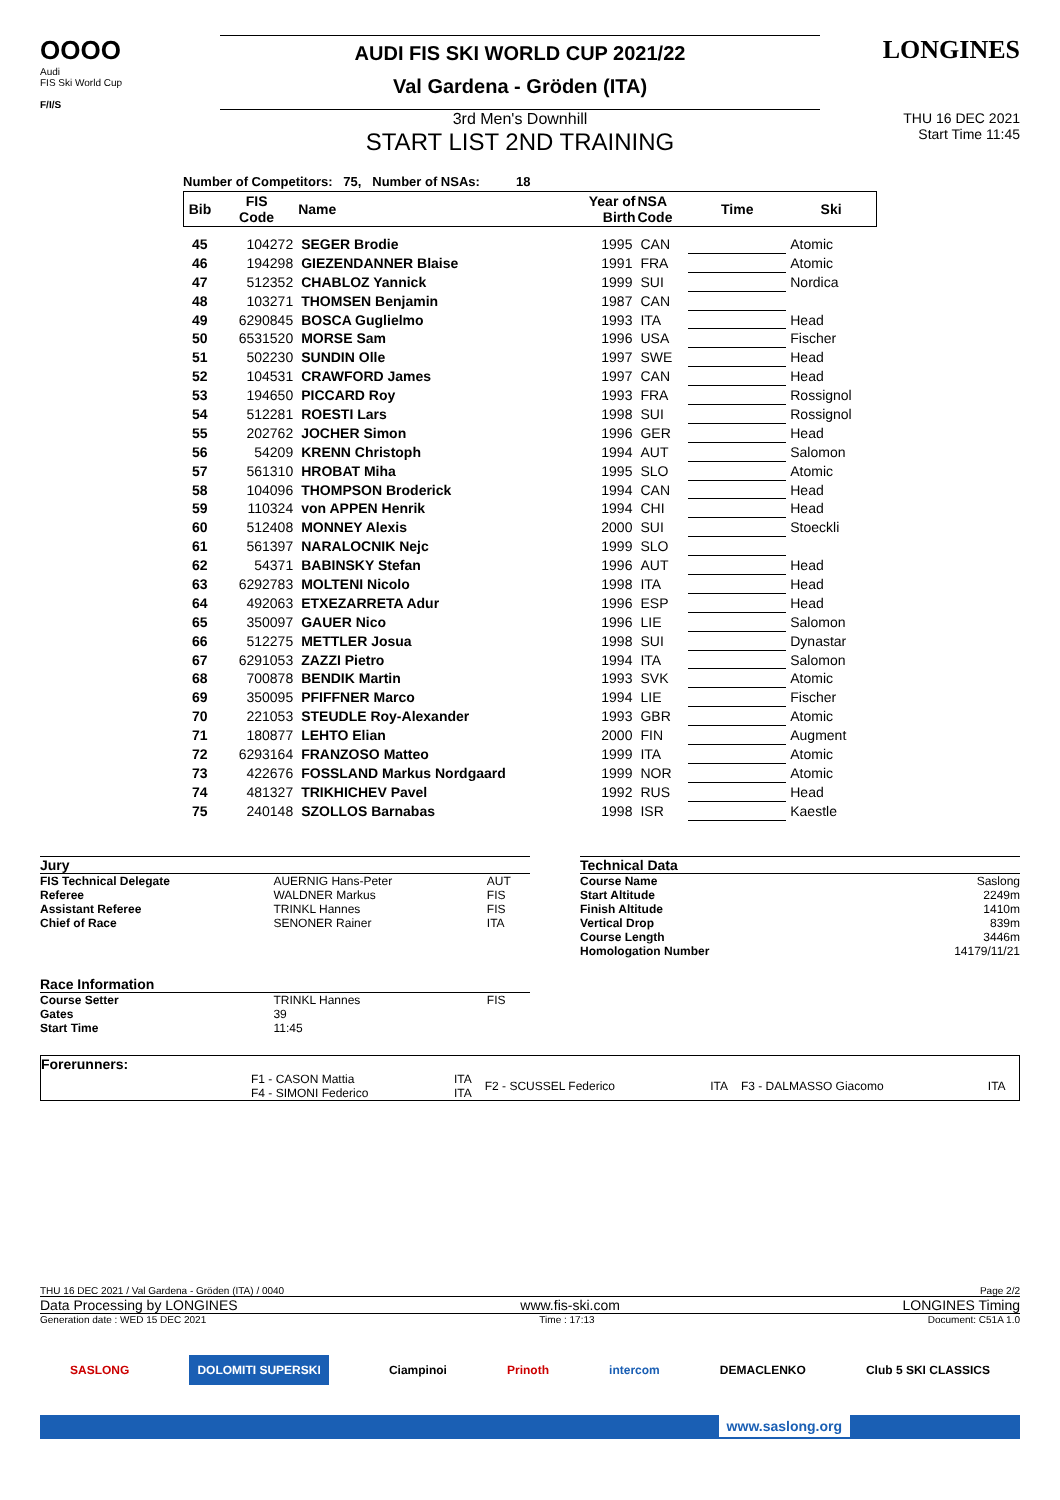OOOO
Audi
FIS Ski World Cup
F/I/S
AUDI FIS SKI WORLD CUP 2021/22
Val Gardena - Gröden (ITA)
LONGINES
3rd Men's Downhill
START LIST 2ND TRAINING
THU 16 DEC 2021
Start Time 11:45
Number of Competitors: 75, Number of NSAs: 18
| Bib | FIS Code | Name | Year of Birth | NSA Code | Time | Ski |
| --- | --- | --- | --- | --- | --- | --- |
| 45 | 104272 | SEGER Brodie | 1995 | CAN | | Atomic |
| 46 | 194298 | GIEZENDANNER Blaise | 1991 | FRA | | Atomic |
| 47 | 512352 | CHABLOZ Yannick | 1999 | SUI | | Nordica |
| 48 | 103271 | THOMSEN Benjamin | 1987 | CAN | | |
| 49 | 6290845 | BOSCA Guglielmo | 1993 | ITA | | Head |
| 50 | 6531520 | MORSE Sam | 1996 | USA | | Fischer |
| 51 | 502230 | SUNDIN Olle | 1997 | SWE | | Head |
| 52 | 104531 | CRAWFORD James | 1997 | CAN | | Head |
| 53 | 194650 | PICCARD Roy | 1993 | FRA | | Rossignol |
| 54 | 512281 | ROESTI Lars | 1998 | SUI | | Rossignol |
| 55 | 202762 | JOCHER Simon | 1996 | GER | | Head |
| 56 | 54209 | KRENN Christoph | 1994 | AUT | | Salomon |
| 57 | 561310 | HROBAT Miha | 1995 | SLO | | Atomic |
| 58 | 104096 | THOMPSON Broderick | 1994 | CAN | | Head |
| 59 | 110324 | von APPEN Henrik | 1994 | CHI | | Head |
| 60 | 512408 | MONNEY Alexis | 2000 | SUI | | Stoeckli |
| 61 | 561397 | NARALOCNIK Nejc | 1999 | SLO | | |
| 62 | 54371 | BABINSKY Stefan | 1996 | AUT | | Head |
| 63 | 6292783 | MOLTENI Nicolo | 1998 | ITA | | Head |
| 64 | 492063 | ETXEZARRETA Adur | 1996 | ESP | | Head |
| 65 | 350097 | GAUER Nico | 1996 | LIE | | Salomon |
| 66 | 512275 | METTLER Josua | 1998 | SUI | | Dynastar |
| 67 | 6291053 | ZAZZI Pietro | 1994 | ITA | | Salomon |
| 68 | 700878 | BENDIK Martin | 1993 | SVK | | Atomic |
| 69 | 350095 | PFIFFNER Marco | 1994 | LIE | | Fischer |
| 70 | 221053 | STEUDLE Roy-Alexander | 1993 | GBR | | Atomic |
| 71 | 180877 | LEHTO Elian | 2000 | FIN | | Augment |
| 72 | 6293164 | FRANZOSO Matteo | 1999 | ITA | | Atomic |
| 73 | 422676 | FOSSLAND Markus Nordgaard | 1999 | NOR | | Atomic |
| 74 | 481327 | TRIKHICHEV Pavel | 1992 | RUS | | Head |
| 75 | 240148 | SZOLLOS Barnabas | 1998 | ISR | | Kaestle |
| Jury | | |
| FIS Technical Delegate | AUERNIG Hans-Peter | AUT |
| Referee | WALDNER Markus | FIS |
| Assistant Referee | TRINKL Hannes | FIS |
| Chief of Race | SENONER Rainer | ITA |
| Race Information | | |
| Course Setter | TRINKL Hannes | FIS |
| Gates | 39 | |
| Start Time | 11:45 | |
| Technical Data | |
| Course Name | Saslong |
| Start Altitude | 2249m |
| Finish Altitude | 1410m |
| Vertical Drop | 839m |
| Course Length | 3446m |
| Homologation Number | 14179/11/21 |
| Forerunners: | | | | | | |
| | F1 - CASON Mattia F4 - SIMONI Federico | ITA ITA | F2 - SCUSSEL Federico | ITA | F3 - DALMASSO Giacomo | ITA |
THU 16 DEC 2021 / Val Gardena - Gröden (ITA) / 0040 Page 2/2
Data Processing by LONGINES www.fis-ski.com LONGINES Timing
Generation date : WED 15 DEC 2021 Time : 17:13 Document: C51A 1.0
SASLONG DOLOMITI SUPERSKI Ciampinoi Prinoth intercom DEMACLENKO Club 5 SKI CLASSICS
www.saslong.org